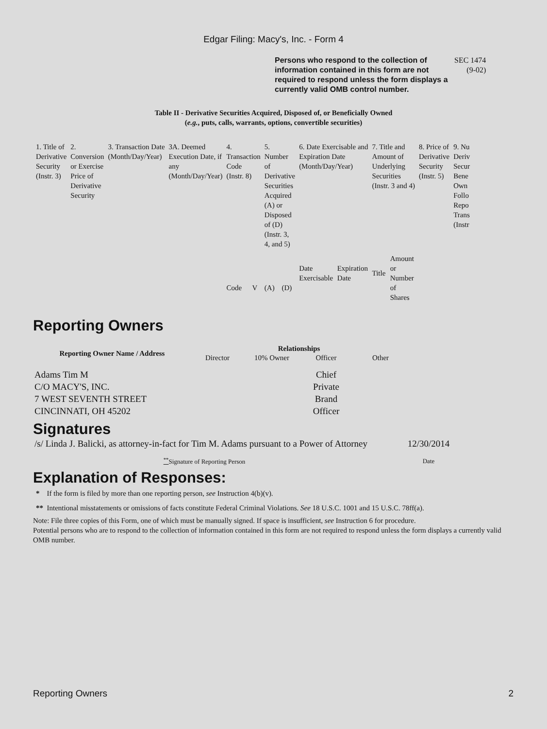Edgar Filing: Macy's, Inc. - Form 4
Persons who respond to the collection of information contained in this form are not required to respond unless the form displays a currently valid OMB control number.
SEC 1474
(9-02)
Table II - Derivative Securities Acquired, Disposed of, or Beneficially Owned
(e.g., puts, calls, warrants, options, convertible securities)
| 1. Title of Derivative Security (Instr. 3) | 2. Conversion or Exercise Price of Derivative Security | 3. Transaction Date (Month/Day/Year) | 3A. Deemed Execution Date, if any (Month/Day/Year) | 4. Transaction Code (Instr. 8) | | 5. Number of Derivative Securities Acquired (A) or Disposed of (D) (Instr. 3, 4, and 5) | | 6. Date Exercisable and Expiration Date (Month/Day/Year) | | 7. Title and Amount of Underlying Securities (Instr. 3 and 4) | | 8. Price of Derivative Security (Instr. 5) | 9. Nu Deriv Secur Bene Own Follo Repo Trans (Instr |
| | | | | Code | V | (A) | (D) | Date Exercisable | Expiration Date | Title | Amount or Number of Shares | | |
Reporting Owners
| Reporting Owner Name / Address | Relationships | | | |
| --- | --- | --- | --- | --- |
| | Director | 10% Owner | Officer | Other |
| Adams Tim M C/O MACY'S, INC. 7 WEST SEVENTH STREET CINCINNATI, OH 45202 | | | Chief Private Brand Officer | |
Signatures
| /s/ Linda J. Balicki, as attorney-in-fact for Tim M. Adams pursuant to a Power of Attorney | 12/30/2014 |
| <sup>**</sup> Signature of Reporting Person | Date |
Explanation of Responses:
* If the form is filed by more than one reporting person, see Instruction 4(b)(v).
** Intentional misstatements or omissions of facts constitute Federal Criminal Violations. See 18 U.S.C. 1001 and 15 U.S.C. 78ff(a).
Note: File three copies of this Form, one of which must be manually signed. If space is insufficient, see Instruction 6 for procedure.
Potential persons who are to respond to the collection of information contained in this form are not required to respond unless the form displays a currently valid OMB number.
Reporting Owners 2